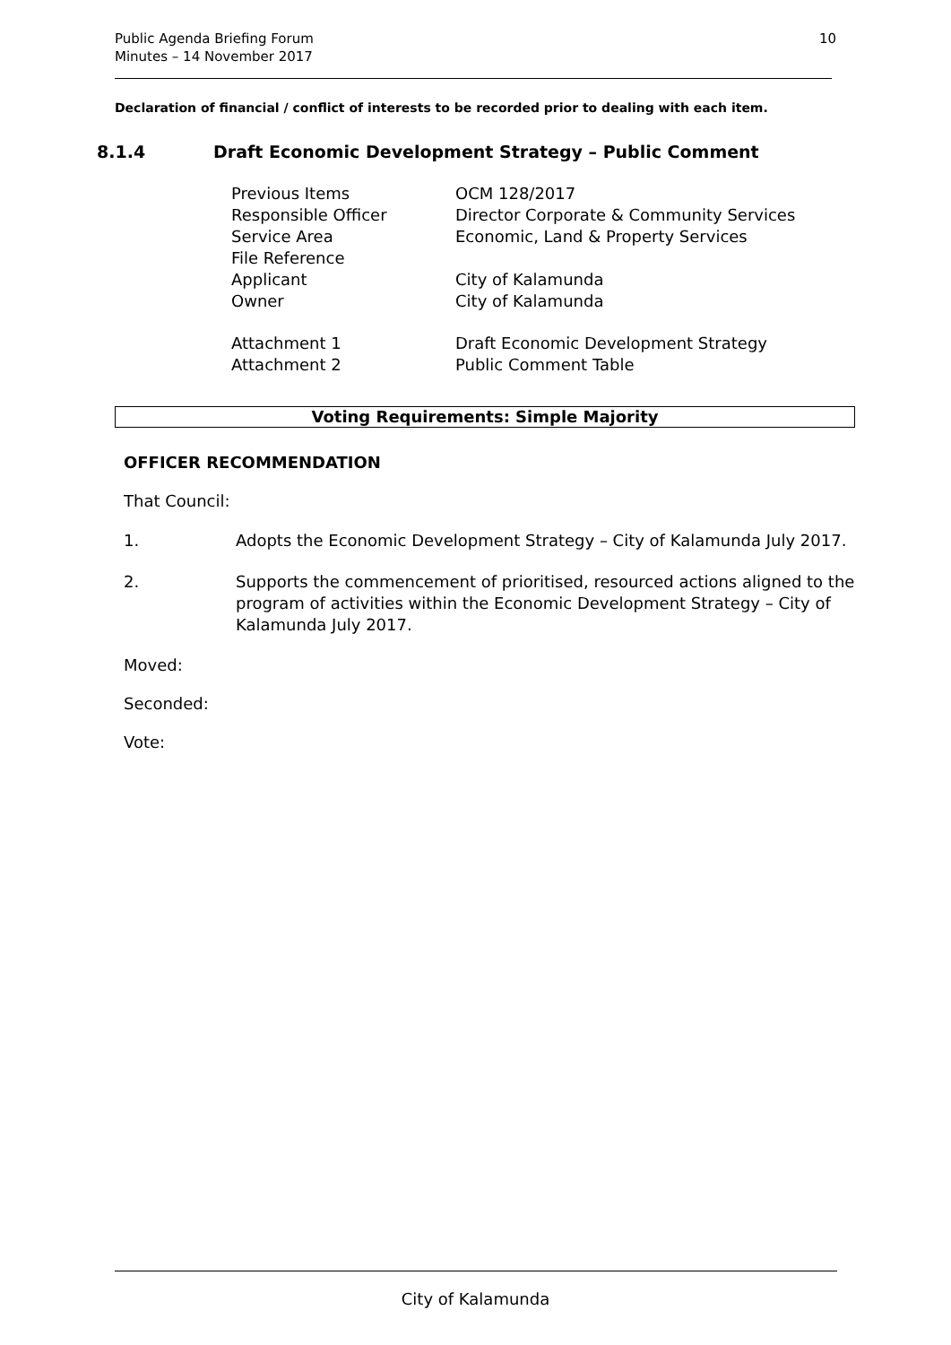10 Public Agenda Briefing Forum
Minutes – 14 November 2017
Declaration of financial / conflict of interests to be recorded prior to dealing with each item.
8.1.4 Draft Economic Development Strategy – Public Comment
| Previous Items | OCM 128/2017 |
| Responsible Officer | Director Corporate & Community Services |
| Service Area | Economic, Land & Property Services |
| File Reference | |
| Applicant | City of Kalamunda |
| Owner | City of Kalamunda |
| Attachment 1 | Draft Economic Development Strategy |
| Attachment 2 | Public Comment Table |
Voting Requirements: Simple Majority
OFFICER RECOMMENDATION
That Council:
1. Adopts the Economic Development Strategy – City of Kalamunda July 2017.
2. Supports the commencement of prioritised, resourced actions aligned to the program of activities within the Economic Development Strategy – City of Kalamunda July 2017.
Moved:
Seconded:
Vote:
City of Kalamunda